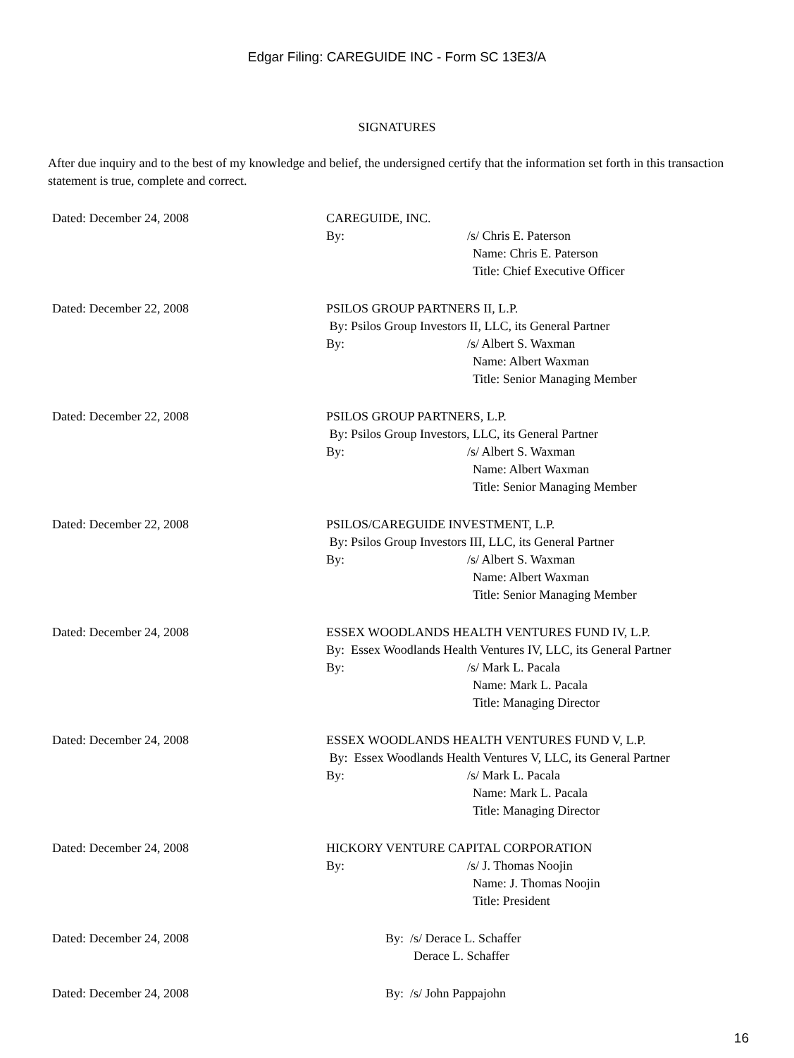Edgar Filing: CAREGUIDE INC - Form SC 13E3/A
SIGNATURES
After due inquiry and to the best of my knowledge and belief, the undersigned certify that the information set forth in this transaction statement is true, complete and correct.
Dated: December 24, 2008 CAREGUIDE, INC.
By: /s/ Chris E. Paterson
Name: Chris E. Paterson
Title: Chief Executive Officer
Dated: December 22, 2008 PSILOS GROUP PARTNERS II, L.P.
By: Psilos Group Investors II, LLC, its General Partner
By: /s/ Albert S. Waxman
Name: Albert Waxman
Title: Senior Managing Member
Dated: December 22, 2008 PSILOS GROUP PARTNERS, L.P.
By: Psilos Group Investors, LLC, its General Partner
By: /s/ Albert S. Waxman
Name: Albert Waxman
Title: Senior Managing Member
Dated: December 22, 2008 PSILOS/CAREGUIDE INVESTMENT, L.P.
By: Psilos Group Investors III, LLC, its General Partner
By: /s/ Albert S. Waxman
Name: Albert Waxman
Title: Senior Managing Member
Dated: December 24, 2008 ESSEX WOODLANDS HEALTH VENTURES FUND IV, L.P.
By: Essex Woodlands Health Ventures IV, LLC, its General Partner
By: /s/ Mark L. Pacala
Name: Mark L. Pacala
Title: Managing Director
Dated: December 24, 2008 ESSEX WOODLANDS HEALTH VENTURES FUND V, L.P.
By: Essex Woodlands Health Ventures V, LLC, its General Partner
By: /s/ Mark L. Pacala
Name: Mark L. Pacala
Title: Managing Director
Dated: December 24, 2008 HICKORY VENTURE CAPITAL CORPORATION
By: /s/ J. Thomas Noojin
Name: J. Thomas Noojin
Title: President
Dated: December 24, 2008 By: /s/ Derace L. Schaffer
Derace L. Schaffer
Dated: December 24, 2008 By: /s/ John Pappajohn
16